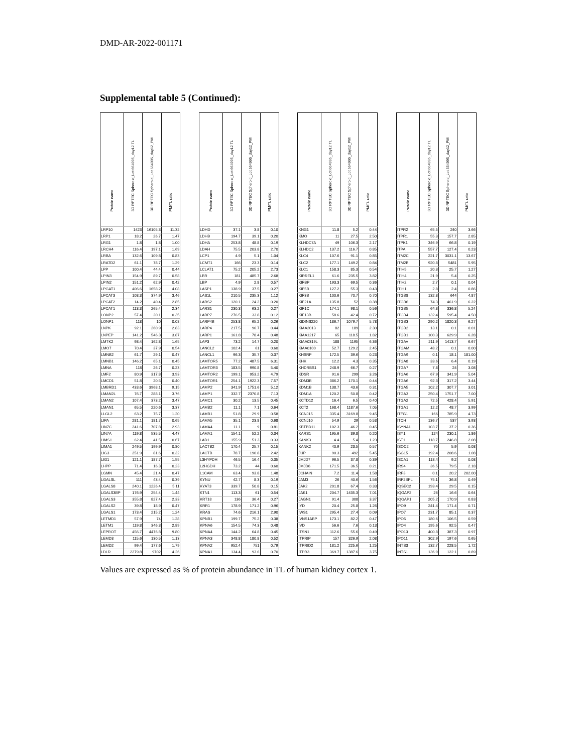DMD-AR-2022-001171
Supplemental table 5 (Continued):
| Protein name | 3D RPTEC Spheroid_Lot.664995_day12 TL | 3D RPTEC Spheroid_Lot.664995_day12_PM | PM/TL ratio | | Protein name | 3D RPTEC Spheroid_Lot.664995_day12 TL | 3D RPTEC Spheroid_Lot.664995_day12_PM | PM/TL ratio | | Protein name | 3D RPTEC Spheroid_Lot.664995_day12 TL | 3D RPTEC Spheroid_Lot.664995_day12_PM | PM/TL ratio | | Protein name | 3D RPTEC Spheroid_Lot.664995_day12 TL | 3D RPTEC Spheroid_Lot.664995_day12_PM | PM/TL ratio |
| --- | --- | --- | --- | --- | --- | --- | --- | --- | --- | --- | --- | --- | --- | --- | --- | --- | --- | --- |
| LRP10 | 1423 | 16105.3 | 11.32 | | LDHD | 37.1 | 3.8 | 0.10 | | KNG1 | 11.8 | 5.2 | 0.44 | | ITPR2 | 65.5 | 240 | 3.66 |
| LRP1 | 18.2 | 26.7 | 1.47 | | LDHB | 194.7 | 39.1 | 0.20 | | KMO | 11 | 27.5 | 2.50 | | ITPR1 | 55.3 | 157.7 | 2.85 |
| LRG1 | 1.8 | 1.8 | 1.00 | | LDHA | 253.8 | 48.8 | 0.19 | | KLHDC7A | 49 | 106.3 | 2.17 | | ITPK1 | 346.9 | 66.8 | 0.19 |
| LRCH4 | 116.4 | 197.1 | 1.69 | | LDAH | 75.5 | 203.8 | 2.70 | | KLHDC2 | 137.2 | 116.7 | 0.85 | | ITPA | 557.7 | 127.4 | 0.23 |
| LRBA | 132.6 | 109.8 | 0.83 | | LCP1 | 4.9 | 5.1 | 1.04 | | KLC4 | 107.6 | 91.1 | 0.85 | | ITM2C | 221.7 | 3031.1 | 13.67 |
| LRATD2 | 61.1 | 78.7 | 1.29 | | LCMT1 | 166 | 23.3 | 0.14 | | KLC2 | 177.1 | 149.2 | 0.84 | | ITM2B | 920.8 | 5481 | 5.95 |
| LPP | 100.4 | 44.4 | 0.44 | | LCLAT1 | 75.2 | 205.2 | 2.73 | | KLC1 | 158.3 | 85.3 | 0.54 | | ITIH5 | 20.3 | 25.7 | 1.27 |
| LPIN3 | 154.9 | 89.7 | 0.58 | | LBR | 181 | 485.7 | 2.68 | | KIRREL1 | 61.6 | 235.5 | 3.82 | | ITIH4 | 21.9 | 5.4 | 0.25 |
| LPIN2 | 151.2 | 62.9 | 0.42 | | LBP | 4.9 | 2.8 | 0.57 | | KIFBP | 193.3 | 69.5 | 0.36 | | ITIH2 | 2.7 | 0.1 | 0.04 |
| LPGAT1 | 406.6 | 1658.2 | 4.08 | | LASP1 | 138.9 | 37.5 | 0.27 | | KIF5B | 127.2 | 55.3 | 0.43 | | ITIH1 | 2.8 | 2.4 | 0.86 |
| LPCAT3 | 108.3 | 374.9 | 3.46 | | LAS1L | 210.5 | 235.3 | 1.12 | | KIF3B | 100.6 | 70.7 | 0.70 | | ITGB8 | 132.3 | 644 | 4.87 |
| LPCAT2 | 14.2 | 40.4 | 2.85 | | LARS2 | 120.1 | 24.2 | 0.20 | | KIF21A | 135.8 | 52 | 0.38 | | ITGB6 | 74.3 | 461.9 | 6.22 |
| LPCAT1 | 113.3 | 265.4 | 2.34 | | LARS1 | 230.3 | 63.2 | 0.27 | | KIF1C | 174.1 | 98.1 | 0.56 | | ITGB5 | 64.3 | 336.8 | 5.24 |
| LONP2 | 57.4 | 20.1 | 0.35 | | LARP7 | 276.5 | 33.8 | 0.12 | | KIF13B | 58.6 | 42.4 | 0.72 | | ITGB4 | 132.4 | 595.4 | 4.50 |
| LONP1 | 118 | 10 | 0.08 | | LARP4B | 253.8 | 65.2 | 0.26 | | KIDINS220 | 186.7 | 1079.7 | 5.78 | | ITGB3 | 290.2 | 1820.3 | 6.27 |
| LNPK | 92.1 | 260.9 | 2.83 | | LARP4 | 217.5 | 96.7 | 0.44 | | KIAA2013 | 82 | 189 | 2.30 | | ITGB2 | 13.1 | 0.1 | 0.01 |
| LNPEP | 141.2 | 546.3 | 3.87 | | LARP1 | 161.8 | 78.4 | 0.48 | | KIAA1217 | 65 | 118.5 | 1.82 | | ITGB1 | 100.3 | 629.9 | 6.28 |
| LMTK2 | 98.4 | 162.8 | 1.65 | | LAP3 | 73.2 | 14.7 | 0.20 | | KIAA0319L | 188 | 1195 | 6.36 | | ITGAV | 211.9 | 1413.7 | 6.67 |
| LMO7 | 70.4 | 37.9 | 0.54 | | LANCL2 | 102.4 | 61 | 0.60 | | KIAA0100 | 52.7 | 129.2 | 2.45 | | ITGAM | 48.2 | 0.1 | 0.00 |
| LMNB2 | 61.7 | 29.1 | 0.47 | | LANCL1 | 96.3 | 35.7 | 0.37 | | KHSRP | 172.5 | 39.6 | 0.23 | | ITGA9 | 0.1 | 18.1 | 181.00 |
| LMNB1 | 146.2 | 65.1 | 0.45 | | LAMTOR5 | 77.2 | 487.5 | 6.31 | | KHK | 12.2 | 4.3 | 0.35 | | ITGA8 | 33.6 | 6.4 | 0.19 |
| LMNA | 118 | 26.7 | 0.23 | | LAMTOR3 | 183.5 | 990.8 | 5.40 | | KHDRBS1 | 248.9 | 66.7 | 0.27 | | ITGA7 | 7.8 | 24 | 3.08 |
| LMF2 | 80.9 | 317.8 | 3.93 | | LAMTOR2 | 199.1 | 953.2 | 4.79 | | KDSR | 91.6 | 299 | 3.26 | | ITGA6 | 67.9 | 341.9 | 5.04 |
| LMCD1 | 51.8 | 20.5 | 0.40 | | LAMTOR1 | 254.1 | 1922.3 | 7.57 | | KDM3B | 386.2 | 170.1 | 0.44 | | ITGA6 | 92.3 | 317.2 | 3.44 |
| LMBRD1 | 433.6 | 3968.1 | 9.15 | | LAMP2 | 341.9 | 1751.6 | 5.12 | | KDM1B | 138.7 | 43.6 | 0.31 | | ITGA5 | 102.2 | 307.7 | 3.01 |
| LMAN2L | 76.7 | 288.1 | 3.76 | | LAMP1 | 332.7 | 2370.8 | 7.13 | | KDM1A | 120.2 | 50.8 | 0.42 | | ITGA3 | 250.4 | 1751.7 | 7.00 |
| LMAN2 | 107.4 | 373.2 | 3.47 | | LAMC1 | 30.2 | 13.5 | 0.45 | | KCTD12 | 16.4 | 6.5 | 0.40 | | ITGA2 | 72.5 | 428.4 | 5.91 |
| LMAN1 | 65.5 | 220.6 | 3.37 | | LAMB2 | 11.1 | 7.1 | 0.64 | | KCT2 | 168.4 | 1187.6 | 7.05 | | ITGA1 | 12.2 | 48.7 | 3.99 |
| LLGL2 | 63.2 | 75.7 | 1.20 | | LAMB1 | 51.8 | 29.9 | 0.58 | | KCNJ15 | 335.4 | 3169.8 | 9.45 | | ITFG1 | 166 | 785.9 | 4.73 |
| LIPA | 281.1 | 181.7 | 0.65 | | LAMA5 | 35.1 | 23.8 | 0.68 | | KCNJ10 | 54.9 | 29 | 0.53 | | ITCH | 136.7 | 537 | 3.93 |
| LIN7C | 241.6 | 707.8 | 2.93 | | LAMA4 | 11.1 | 9 | 0.81 | | KBTBD11 | 102.3 | 46.2 | 0.45 | | ISYNA1 | 103.7 | 37.2 | 0.36 |
| LIN7A | 119.8 | 535.5 | 4.47 | | LAMA1 | 154.1 | 52.2 | 0.34 | | KARS1 | 195.6 | 39.8 | 0.20 | | ISY1 | 124 | 230.1 | 1.86 |
| LIMS1 | 62.4 | 41.5 | 0.67 | | LAD1 | 155.9 | 51.3 | 0.33 | | KANK3 | 4.4 | 5.4 | 1.23 | | IST1 | 118.7 | 246.8 | 2.08 |
| LIMA1 | 249.5 | 199.9 | 0.80 | | LACTB2 | 170.4 | 25.7 | 0.15 | | KANK2 | 40.9 | 23.5 | 0.57 | | ISOC2 | 70 | 5.9 | 0.08 |
| LIG3 | 251.9 | 81.6 | 0.32 | | LACTB | 78.7 | 190.8 | 2.42 | | JUP | 90.3 | 492 | 5.45 | | ISG15 | 192.4 | 208.6 | 1.08 |
| LIG1 | 121.1 | 187.7 | 1.55 | | L3HYPDH | 46.5 | 16.4 | 0.35 | | JMJD7 | 96.5 | 37.8 | 0.39 | | ISCA1 | 118.4 | 9.2 | 0.08 |
| LHPP | 71.4 | 16.3 | 0.23 | | L2HGDH | 73.2 | 44 | 0.60 | | JMJD6 | 171.5 | 36.5 | 0.21 | | IRS4 | 36.5 | 79.5 | 2.18 |
| LGMN | 45.4 | 21.4 | 0.47 | | L1CAM | 63.4 | 93.8 | 1.48 | | JCHAIN | 7.2 | 11.4 | 1.58 | | IRF3 | 0.1 | 20.2 | 202.00 |
| LGALSL | 111 | 43.4 | 0.39 | | KYNU | 42.7 | 8.3 | 0.19 | | JAM3 | 26 | 40.6 | 1.56 | | IRF2BPL | 75.1 | 36.8 | 0.49 |
| LGALS8 | 240.1 | 1226.4 | 5.11 | | KYAT3 | 339.7 | 50.8 | 0.15 | | JAK2 | 201.8 | 67.4 | 0.33 | | IQSEC2 | 193.4 | 29.5 | 0.15 |
| LGALS3BP | 176.9 | 254.4 | 1.44 | | KTN1 | 113.3 | 61 | 0.54 | | JAK1 | 204.7 | 1435.3 | 7.01 | | IQGAP2 | 26 | 16.6 | 0.64 |
| LGALS3 | 355.8 | 827.4 | 2.33 | | KRT18 | 136 | 36.4 | 0.27 | | JAGN1 | 91.4 | 308 | 3.37 | | IQGAP1 | 205.2 | 170.9 | 0.83 |
| LGALS2 | 39.8 | 18.9 | 0.47 | | KRR1 | 178.9 | 171.2 | 0.96 | | IYD | 20.4 | 25.8 | 1.26 | | IPO9 | 241.4 | 171.4 | 0.71 |
| LGALS1 | 173.4 | 215.2 | 1.24 | | KRAS | 74.6 | 216.1 | 2.90 | | IWS1 | 295.4 | 27.4 | 0.09 | | IPO7 | 231.7 | 85.1 | 0.37 |
| LETMD1 | 57.9 | 74 | 1.28 | | KPNB1 | 199.7 | 75.2 | 0.38 | | IVNS1ABP | 173.1 | 82.2 | 0.47 | | IPO5 | 180.6 | 106.5 | 0.59 |
| LETM1 | 119.8 | 346.3 | 2.89 | | KPNA6 | 154.5 | 74.3 | 0.48 | | IVD | 56.6 | 7.6 | 0.13 | | IPO4 | 195.6 | 92.5 | 0.47 |
| LEPROT | 456.7 | 4476.8 | 9.80 | | KPNA4 | 144.2 | 64.8 | 0.45 | | ITSN1 | 112.6 | 55.6 | 0.49 | | IPO13 | 400.8 | 387.3 | 0.97 |
| LEMD3 | 115.6 | 130.5 | 1.13 | | KPNA3 | 348.8 | 180.8 | 0.52 | | ITPRIP | 157 | 326.9 | 2.08 | | IPO11 | 302.9 | 197.6 | 0.65 |
| LEMD2 | 99.4 | 177.6 | 1.79 | | KPNA2 | 952.4 | 751 | 0.79 | | ITPRID2 | 181.2 | 225.6 | 1.25 | | INTS3 | 132.7 | 228.5 | 1.72 |
| LDLR | 2279.8 | 9702 | 4.26 | | KPNA1 | 134.4 | 93.6 | 0.70 | | ITPR3 | 369.7 | 1387.6 | 3.75 | | INTS1 | 136.9 | 122.1 | 0.89 |
Values are expressed as % of protein abundance in TL of human kidney cortex 1.